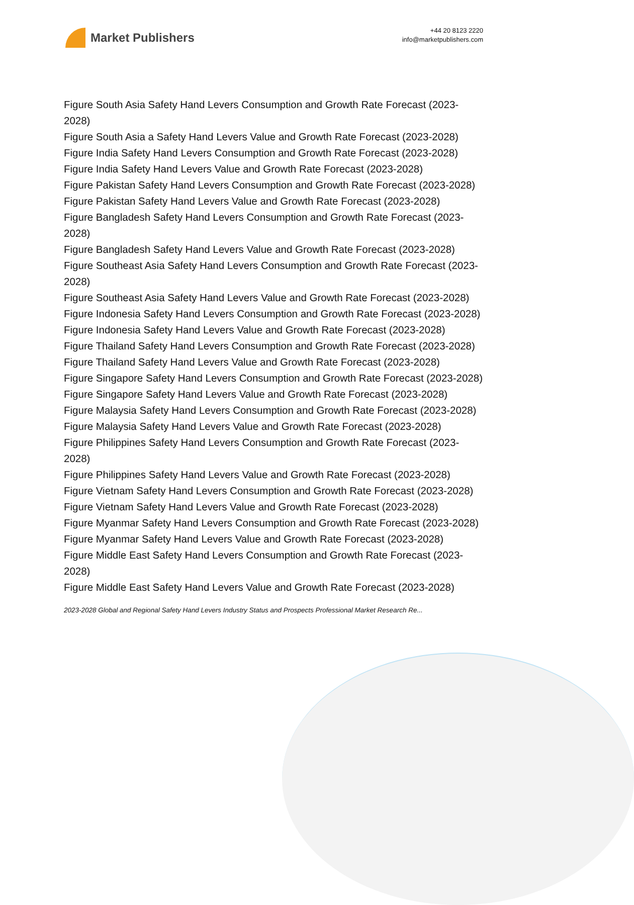Market Publishers
+44 20 8123 2220
info@marketpublishers.com
Figure South Asia Safety Hand Levers Consumption and Growth Rate Forecast (2023-2028)
Figure South Asia a Safety Hand Levers Value and Growth Rate Forecast (2023-2028)
Figure India Safety Hand Levers Consumption and Growth Rate Forecast (2023-2028)
Figure India Safety Hand Levers Value and Growth Rate Forecast (2023-2028)
Figure Pakistan Safety Hand Levers Consumption and Growth Rate Forecast (2023-2028)
Figure Pakistan Safety Hand Levers Value and Growth Rate Forecast (2023-2028)
Figure Bangladesh Safety Hand Levers Consumption and Growth Rate Forecast (2023-2028)
Figure Bangladesh Safety Hand Levers Value and Growth Rate Forecast (2023-2028)
Figure Southeast Asia Safety Hand Levers Consumption and Growth Rate Forecast (2023-2028)
Figure Southeast Asia Safety Hand Levers Value and Growth Rate Forecast (2023-2028)
Figure Indonesia Safety Hand Levers Consumption and Growth Rate Forecast (2023-2028)
Figure Indonesia Safety Hand Levers Value and Growth Rate Forecast (2023-2028)
Figure Thailand Safety Hand Levers Consumption and Growth Rate Forecast (2023-2028)
Figure Thailand Safety Hand Levers Value and Growth Rate Forecast (2023-2028)
Figure Singapore Safety Hand Levers Consumption and Growth Rate Forecast (2023-2028)
Figure Singapore Safety Hand Levers Value and Growth Rate Forecast (2023-2028)
Figure Malaysia Safety Hand Levers Consumption and Growth Rate Forecast (2023-2028)
Figure Malaysia Safety Hand Levers Value and Growth Rate Forecast (2023-2028)
Figure Philippines Safety Hand Levers Consumption and Growth Rate Forecast (2023-2028)
Figure Philippines Safety Hand Levers Value and Growth Rate Forecast (2023-2028)
Figure Vietnam Safety Hand Levers Consumption and Growth Rate Forecast (2023-2028)
Figure Vietnam Safety Hand Levers Value and Growth Rate Forecast (2023-2028)
Figure Myanmar Safety Hand Levers Consumption and Growth Rate Forecast (2023-2028)
Figure Myanmar Safety Hand Levers Value and Growth Rate Forecast (2023-2028)
Figure Middle East Safety Hand Levers Consumption and Growth Rate Forecast (2023-2028)
Figure Middle East Safety Hand Levers Value and Growth Rate Forecast (2023-2028)
2023-2028 Global and Regional Safety Hand Levers Industry Status and Prospects Professional Market Research Re...